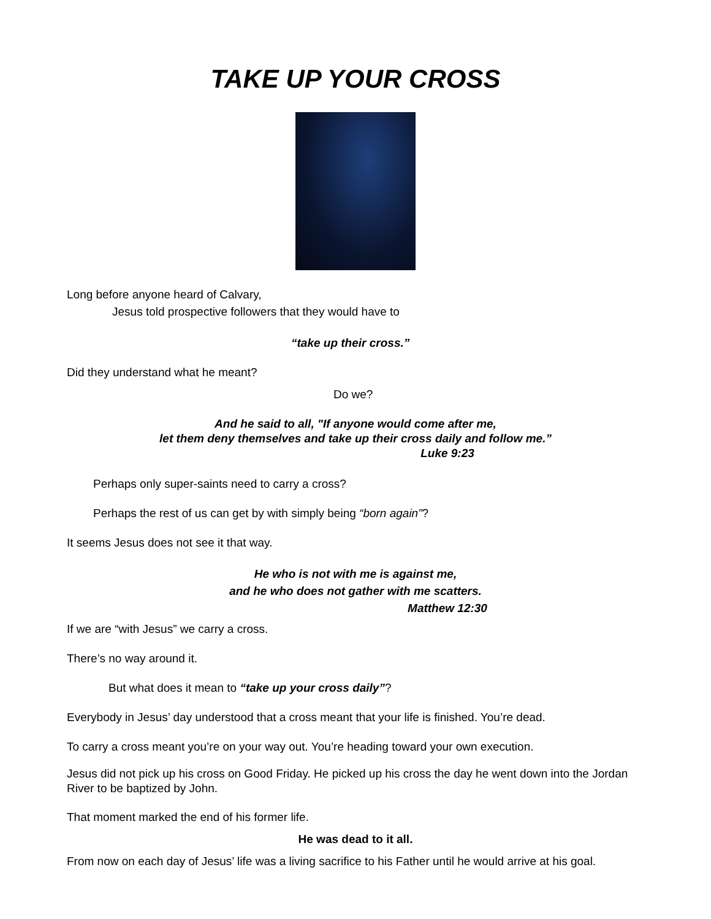TAKE UP YOUR CROSS
Long before anyone heard of Calvary,
Jesus told prospective followers that they would have to
“take up their cross.”
Did they understand what he meant?
Do we?
And he said to all, "If anyone would come after me,
let them deny themselves and take up their cross daily and follow me.”
Luke 9:23
Perhaps only super-saints need to carry a cross?
Perhaps the rest of us can get by with simply being “born again”?
It seems Jesus does not see it that way.
He who is not with me is against me,
and he who does not gather with me scatters.
Matthew 12:30
If we are “with Jesus” we carry a cross.
There’s no way around it.
But what does it mean to “take up your cross daily”?
Everybody in Jesus’ day understood that a cross meant that your life is finished. You’re dead.
To carry a cross meant you’re on your way out. You’re heading toward your own execution.
Jesus did not pick up his cross on Good Friday. He picked up his cross the day he went down into the Jordan River to be baptized by John.
That moment marked the end of his former life.
He was dead to it all.
From now on each day of Jesus’ life was a living sacrifice to his Father until he would arrive at his goal.